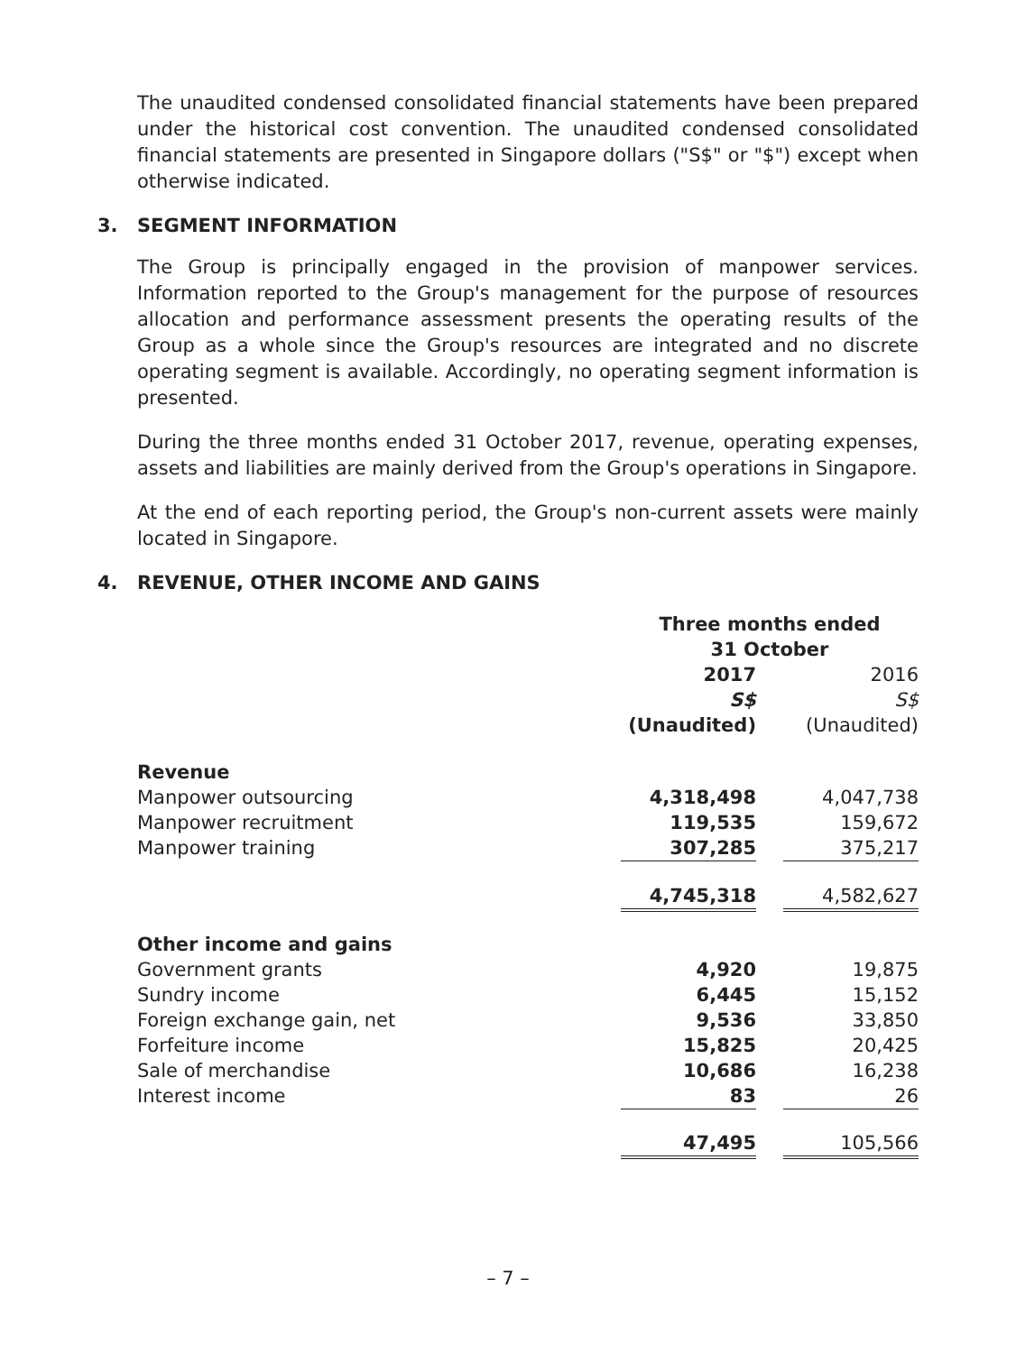The unaudited condensed consolidated financial statements have been prepared under the historical cost convention. The unaudited condensed consolidated financial statements are presented in Singapore dollars ("S$" or "$") except when otherwise indicated.
3. SEGMENT INFORMATION
The Group is principally engaged in the provision of manpower services. Information reported to the Group's management for the purpose of resources allocation and performance assessment presents the operating results of the Group as a whole since the Group's resources are integrated and no discrete operating segment is available. Accordingly, no operating segment information is presented.
During the three months ended 31 October 2017, revenue, operating expenses, assets and liabilities are mainly derived from the Group's operations in Singapore.
At the end of each reporting period, the Group's non-current assets were mainly located in Singapore.
4. REVENUE, OTHER INCOME AND GAINS
| | Three months ended 31 October | | |
| | 2017 | | 2016 |
| | S$ | | S$ |
| | (Unaudited) | | (Unaudited) |
| Revenue | | | |
| Manpower outsourcing | 4,318,498 | | 4,047,738 |
| Manpower recruitment | 119,535 | | 159,672 |
| Manpower training | 307,285 | | 375,217 |
| | 4,745,318 | | 4,582,627 |
| Other income and gains | | | |
| Government grants | 4,920 | | 19,875 |
| Sundry income | 6,445 | | 15,152 |
| Foreign exchange gain, net | 9,536 | | 33,850 |
| Forfeiture income | 15,825 | | 20,425 |
| Sale of merchandise | 10,686 | | 16,238 |
| Interest income | 83 | | 26 |
| | 47,495 | | 105,566 |
– 7 –